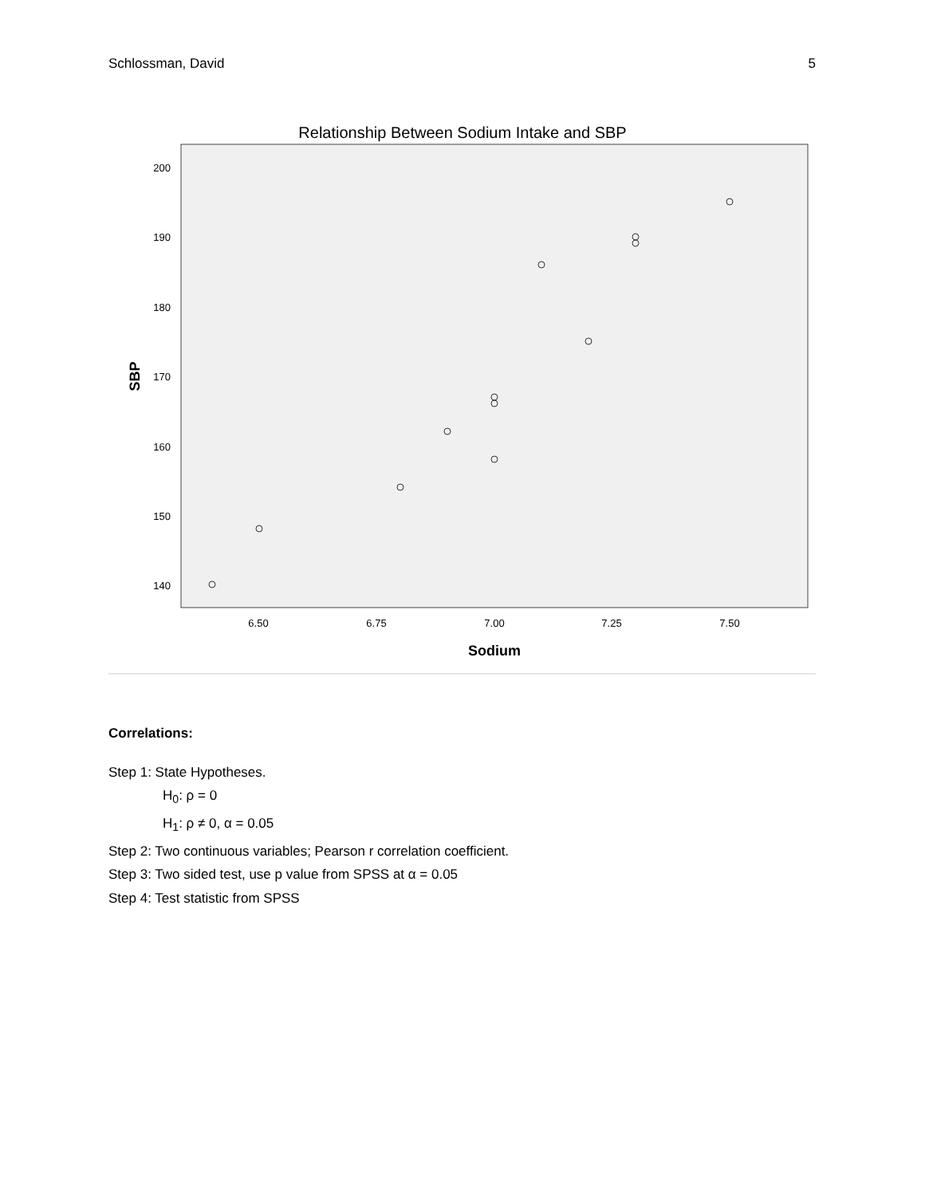Schlossman, David 5
Relationship Between Sodium Intake and SBP
200
190
180
170
160
150
140
6.50
6.75
7.00
7.25
7.50
Sodium
SBP
Correlations:
Step 1: State Hypotheses.
H<sub>0</sub>: ρ = 0
H<sub>1</sub>: ρ ≠ 0, α = 0.05
Step 2: Two continuous variables; Pearson r correlation coefficient.
Step 3: Two sided test, use p value from SPSS at α = 0.05
Step 4: Test statistic from SPSS